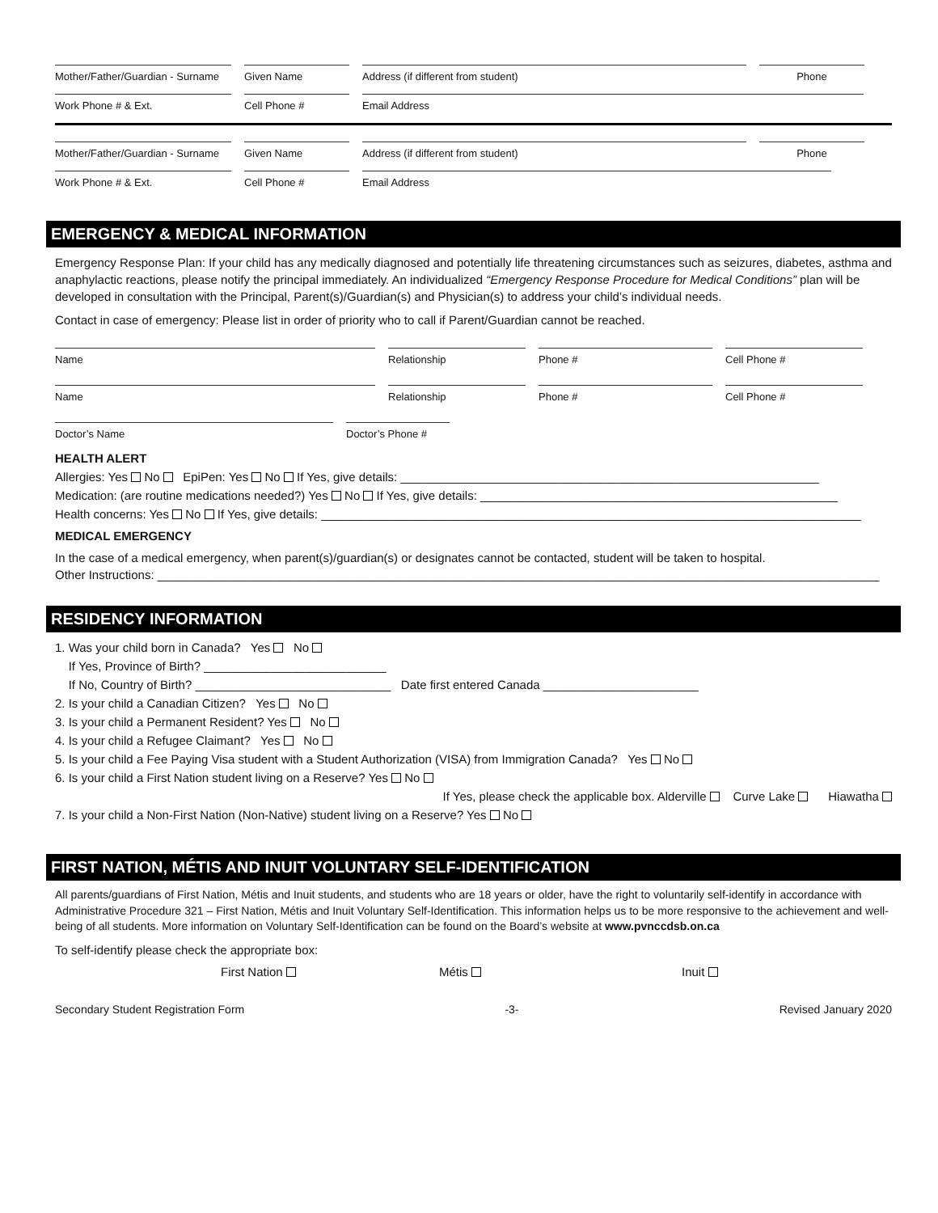Mother/Father/Guardian - Surname
Given Name
Address (if different from student)
Phone
Work Phone # & Ext.
Cell Phone #
Email Address
Mother/Father/Guardian - Surname
Given Name
Address (if different from student)
Phone
Work Phone # & Ext.
Cell Phone #
Email Address
EMERGENCY & MEDICAL INFORMATION
Emergency Response Plan: If your child has any medically diagnosed and potentially life threatening circumstances such as seizures, diabetes, asthma and anaphylactic reactions, please notify the principal immediately. An individualized “Emergency Response Procedure for Medical Conditions” plan will be developed in consultation with the Principal, Parent(s)/Guardian(s) and Physician(s) to address your child’s individual needs.
Contact in case of emergency: Please list in order of priority who to call if Parent/Guardian cannot be reached.
Name
Relationship
Phone #
Cell Phone #
Name
Relationship
Phone #
Cell Phone #
Doctor’s Name
Doctor’s Phone #
HEALTH ALERT
Allergies: Yes No EpiPen: Yes No If Yes, give details: ______________________________________________________________
Medication: (are routine medications needed?) Yes No If Yes, give details: _____________________________________________________
Health concerns: Yes No If Yes, give details: ________________________________________________________________________________
MEDICAL EMERGENCY
In the case of a medical emergency, when parent(s)/guardian(s) or designates cannot be contacted, student will be taken to hospital.
Other Instructions: ___________________________________________________________________________________________________________
RESIDENCY INFORMATION
1. Was your child born in Canada? Yes No
If Yes, Province of Birth? ___________________________
If No, Country of Birth? _____________________________ Date first entered Canada _______________________
2. Is your child a Canadian Citizen? Yes No
3. Is your child a Permanent Resident? Yes No
4. Is your child a Refugee Claimant? Yes No
5. Is your child a Fee Paying Visa student with a Student Authorization (VISA) from Immigration Canada? Yes No
6. Is your child a First Nation student living on a Reserve? Yes No
If Yes, please check the applicable box. Alderville Curve Lake Hiawatha
7. Is your child a Non-First Nation (Non-Native) student living on a Reserve? Yes No
FIRST NATION, MÉTIS AND INUIT VOLUNTARY SELF-IDENTIFICATION
All parents/guardians of First Nation, Métis and Inuit students, and students who are 18 years or older, have the right to voluntarily self-identify in accordance with Administrative Procedure 321 – First Nation, Métis and Inuit Voluntary Self-Identification. This information helps us to be more responsive to the achievement and well-being of all students. More information on Voluntary Self-Identification can be found on the Board’s website at www.pvnccdsb.on.ca
To self-identify please check the appropriate box:
First Nation Métis Inuit
Secondary Student Registration Form -3- Revised January 2020